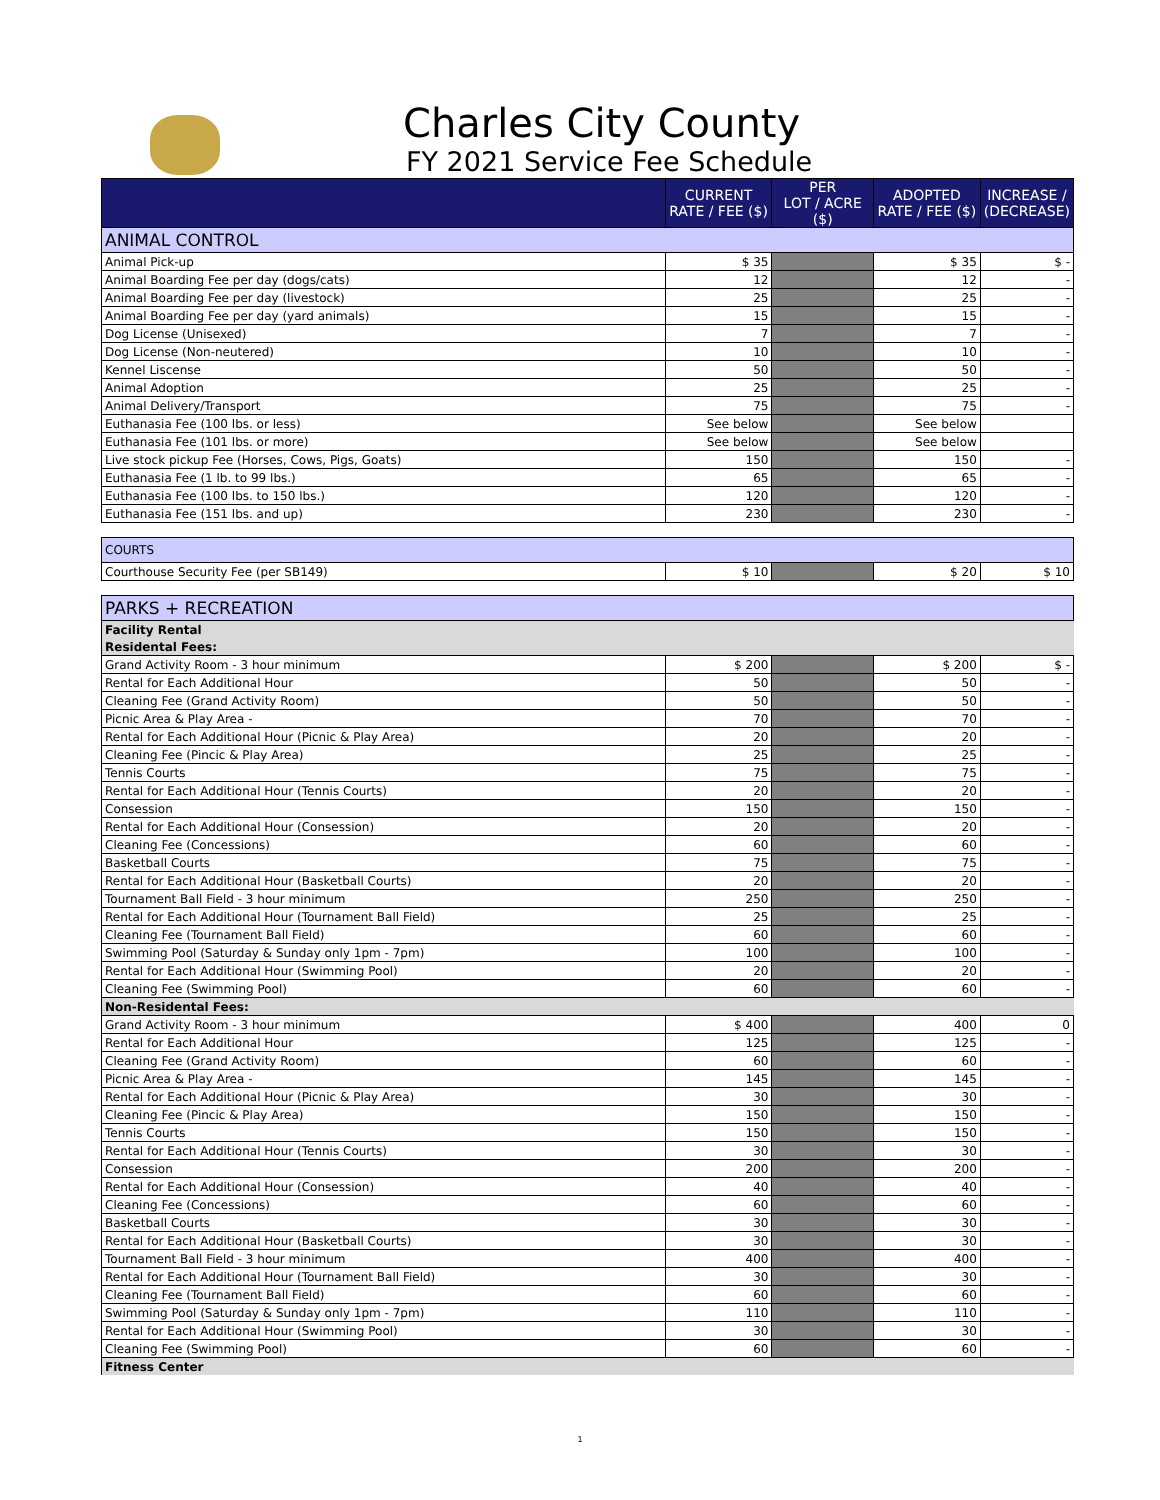Charles City County
FY 2021 Service Fee Schedule
| | CURRENT RATE / FEE ($) | PER LOT / ACRE ($) | ADOPTED RATE / FEE ($) | INCREASE / (DECREASE) |
| --- | --- | --- | --- | --- |
| ANIMAL CONTROL | | | | |
| Animal Pick-up | $ 35 | | $ 35 | $ - |
| Animal Boarding Fee per day (dogs/cats) | 12 | | 12 | - |
| Animal Boarding Fee per day (livestock) | 25 | | 25 | - |
| Animal Boarding Fee per day (yard animals) | 15 | | 15 | - |
| Dog License (Unisexed) | 7 | | 7 | - |
| Dog License (Non-neutered) | 10 | | 10 | - |
| Kennel Liscense | 50 | | 50 | - |
| Animal Adoption | 25 | | 25 | - |
| Animal Delivery/Transport | 75 | | 75 | - |
| Euthanasia Fee (100 lbs. or less) | See below | | See below | |
| Euthanasia Fee (101 lbs. or more) | See below | | See below | |
| Live stock pickup Fee (Horses, Cows, Pigs, Goats) | 150 | | 150 | - |
| Euthanasia Fee (1 lb. to 99 lbs.) | 65 | | 65 | - |
| Euthanasia Fee (100 lbs. to 150 lbs.) | 120 | | 120 | - |
| Euthanasia Fee (151 lbs. and up) | 230 | | 230 | - |
| COURTS | | | | |
| Courthouse Security Fee (per SB149) | $ 10 | | $ 20 | $ 10 |
| PARKS + RECREATION | | | | |
| Facility Rental | | | | |
| Residental Fees: | | | | |
| Grand Activity Room - 3 hour minimum | $ 200 | | $ 200 | $ - |
| Rental for Each Additional Hour | 50 | | 50 | - |
| Cleaning Fee (Grand Activity Room) | 50 | | 50 | - |
| Picnic Area & Play Area - | 70 | | 70 | - |
| Rental for Each Additional Hour (Picnic & Play Area) | 20 | | 20 | - |
| Cleaning Fee (Pincic & Play Area) | 25 | | 25 | - |
| Tennis Courts | 75 | | 75 | - |
| Rental for Each Additional Hour (Tennis Courts) | 20 | | 20 | - |
| Consession | 150 | | 150 | - |
| Rental for Each Additional Hour (Consession) | 20 | | 20 | - |
| Cleaning Fee (Concessions) | 60 | | 60 | - |
| Basketball Courts | 75 | | 75 | - |
| Rental for Each Additional Hour (Basketball Courts) | 20 | | 20 | - |
| Tournament Ball Field - 3 hour minimum | 250 | | 250 | - |
| Rental for Each Additional Hour (Tournament Ball Field) | 25 | | 25 | - |
| Cleaning Fee (Tournament Ball Field) | 60 | | 60 | - |
| Swimming Pool (Saturday & Sunday only 1pm - 7pm) | 100 | | 100 | - |
| Rental for Each Additional Hour (Swimming Pool) | 20 | | 20 | - |
| Cleaning Fee (Swimming Pool) | 60 | | 60 | - |
| Non-Residental Fees: | | | | |
| Grand Activity Room - 3 hour minimum | $ 400 | | 400 | 0 |
| Rental for Each Additional Hour | 125 | | 125 | - |
| Cleaning Fee (Grand Activity Room) | 60 | | 60 | - |
| Picnic Area & Play Area - | 145 | | 145 | - |
| Rental for Each Additional Hour (Picnic & Play Area) | 30 | | 30 | - |
| Cleaning Fee (Pincic & Play Area) | 150 | | 150 | - |
| Tennis Courts | 150 | | 150 | - |
| Rental for Each Additional Hour (Tennis Courts) | 30 | | 30 | - |
| Consession | 200 | | 200 | - |
| Rental for Each Additional Hour (Consession) | 40 | | 40 | - |
| Cleaning Fee (Concessions) | 60 | | 60 | - |
| Basketball Courts | 30 | | 30 | - |
| Rental for Each Additional Hour (Basketball Courts) | 30 | | 30 | - |
| Tournament Ball Field - 3 hour minimum | 400 | | 400 | - |
| Rental for Each Additional Hour (Tournament Ball Field) | 30 | | 30 | - |
| Cleaning Fee (Tournament Ball Field) | 60 | | 60 | - |
| Swimming Pool (Saturday & Sunday only 1pm - 7pm) | 110 | | 110 | - |
| Rental for Each Additional Hour (Swimming Pool) | 30 | | 30 | - |
| Cleaning Fee (Swimming Pool) | 60 | | 60 | - |
| Fitness Center | | | | |
1